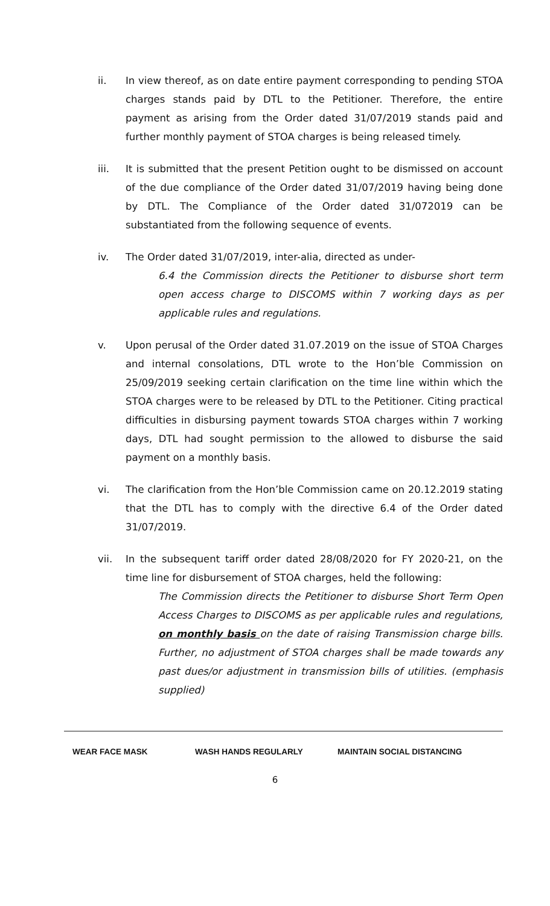ii. In view thereof, as on date entire payment corresponding to pending STOA charges stands paid by DTL to the Petitioner. Therefore, the entire payment as arising from the Order dated 31/07/2019 stands paid and further monthly payment of STOA charges is being released timely.
iii. It is submitted that the present Petition ought to be dismissed on account of the due compliance of the Order dated 31/07/2019 having being done by DTL. The Compliance of the Order dated 31/072019 can be substantiated from the following sequence of events.
iv. The Order dated 31/07/2019, inter-alia, directed as under-
6.4 the Commission directs the Petitioner to disburse short term open access charge to DISCOMS within 7 working days as per applicable rules and regulations.
v. Upon perusal of the Order dated 31.07.2019 on the issue of STOA Charges and internal consolations, DTL wrote to the Hon’ble Commission on 25/09/2019 seeking certain clarification on the time line within which the STOA charges were to be released by DTL to the Petitioner. Citing practical difficulties in disbursing payment towards STOA charges within 7 working days, DTL had sought permission to the allowed to disburse the said payment on a monthly basis.
vi. The clarification from the Hon’ble Commission came on 20.12.2019 stating that the DTL has to comply with the directive 6.4 of the Order dated 31/07/2019.
vii. In the subsequent tariff order dated 28/08/2020 for FY 2020-21, on the time line for disbursement of STOA charges, held the following:
The Commission directs the Petitioner to disburse Short Term Open Access Charges to DISCOMS as per applicable rules and regulations, on monthly basis on the date of raising Transmission charge bills. Further, no adjustment of STOA charges shall be made towards any past dues/or adjustment in transmission bills of utilities. (emphasis supplied)
WEAR FACE MASK WASH HANDS REGULARLY MAINTAIN SOCIAL DISTANCING
6